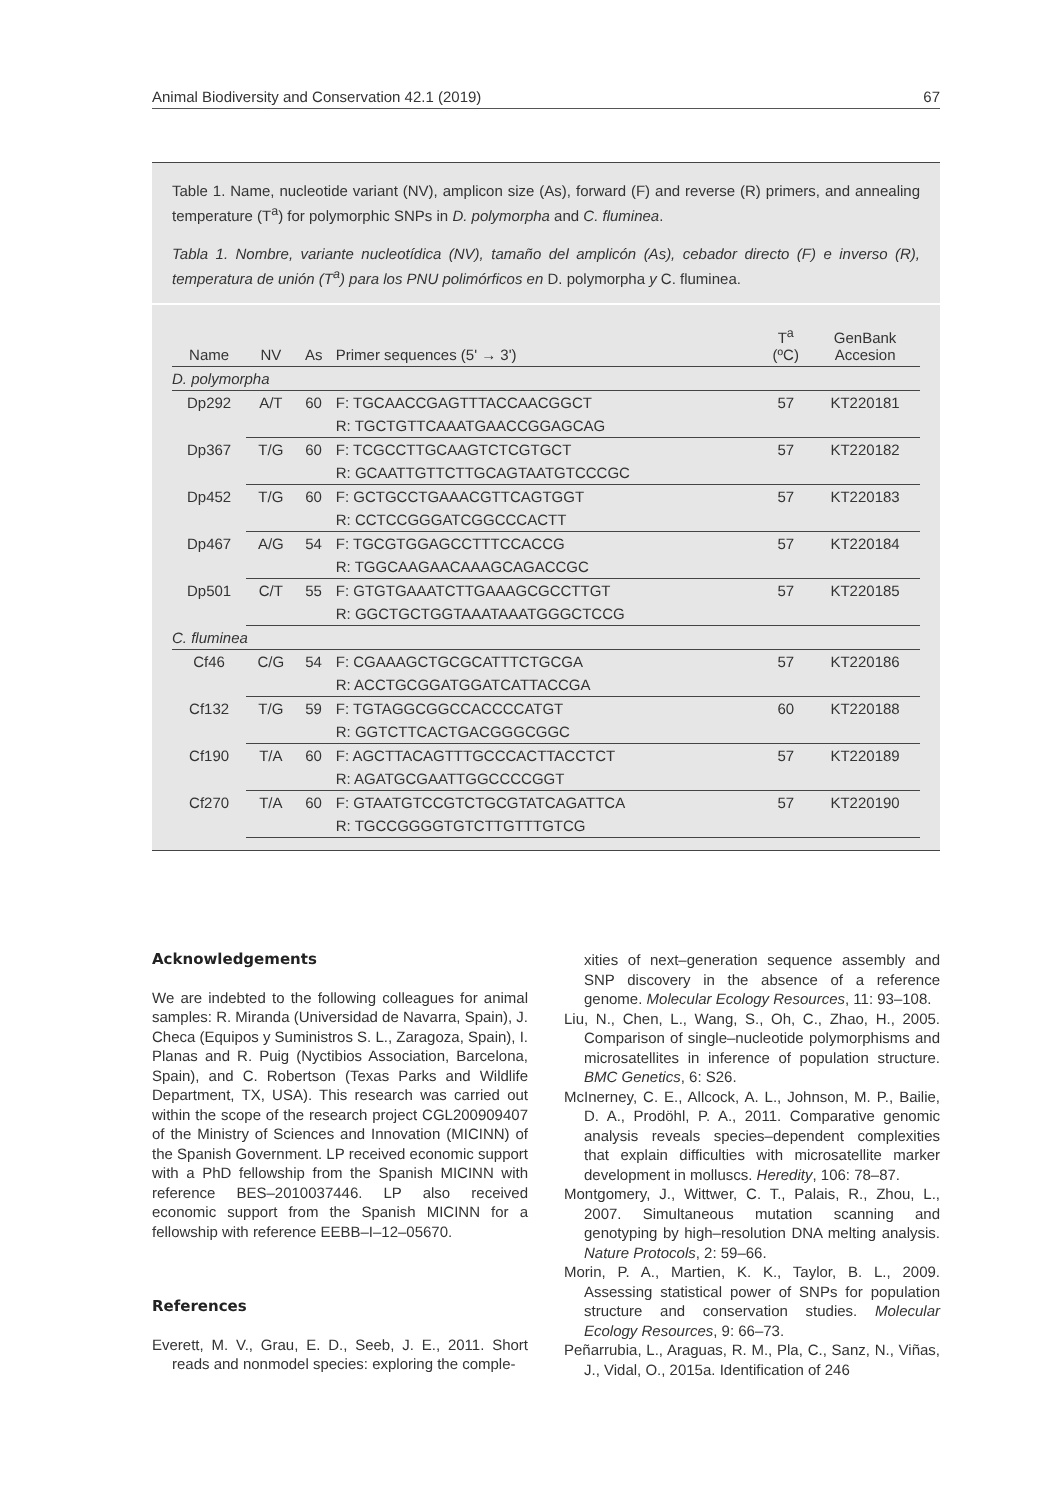Animal Biodiversity and Conservation 42.1 (2019) 67
Table 1. Name, nucleotide variant (NV), amplicon size (As), forward (F) and reverse (R) primers, and annealing temperature (T<sup>a</sup>) for polymorphic SNPs in D. polymorpha and C. fluminea.
Tabla 1. Nombre, variante nucleotídica (NV), tamaño del amplicón (As), cebador directo (F) e inverso (R), temperatura de unión (T<sup>a</sup>) para los PNU polimórficos en D. polymorpha y C. fluminea.
| Name | NV | As | Primer sequences (5' → 3') | T<sup>a</sup> (ºC) | GenBank Accesion |
| --- | --- | --- | --- | --- | --- |
| D. polymorpha | | | | | |
| Dp292 | A/T | 60 | F: TGCAACCGAGTTTACCAACGGCT | 57 | KT220181 |
| | | | R: TGCTGTTCAAATGAACCGGAGCAG | | |
| Dp367 | T/G | 60 | F: TCGCCTTGCAAGTCTCGTGCT | 57 | KT220182 |
| | | | R: GCAATTGTTCTTGCAGTAATGTCCCGC | | |
| Dp452 | T/G | 60 | F: GCTGCCTGAAACGTTCAGTGGT | 57 | KT220183 |
| | | | R: CCTCCGGGATCGGCCCACTT | | |
| Dp467 | A/G | 54 | F: TGCGTGGAGCCTTTCCACCG | 57 | KT220184 |
| | | | R: TGGCAAGAACAAAGCAGACCGC | | |
| Dp501 | C/T | 55 | F: GTGTGAAATCTTGAAAGCGCCTTGT | 57 | KT220185 |
| | | | R: GGCTGCTGGTAAATAAATGGGCTCCG | | |
| C. fluminea | | | | | |
| Cf46 | C/G | 54 | F: CGAAAGCTGCGCATTTCTGCGA | 57 | KT220186 |
| | | | R: ACCTGCGGATGGATCATTACCGA | | |
| Cf132 | T/G | 59 | F: TGTAGGCGGCCACCCCATGT | 60 | KT220188 |
| | | | R: GGTCTTCACTGACGGGCGGC | | |
| Cf190 | T/A | 60 | F: AGCTTACAGTTTGCCCACTTACCTCT | 57 | KT220189 |
| | | | R: AGATGCGAATTGGCCCCGGT | | |
| Cf270 | T/A | 60 | F: GTAATGTCCGTCTGCGTATCAGATTCA | 57 | KT220190 |
| | | | R: TGCCGGGGTGTCTTGTTTGTCG | | |
Acknowledgements
We are indebted to the following colleagues for animal samples: R. Miranda (Universidad de Navarra, Spain), J. Checa (Equipos y Suministros S. L., Zaragoza, Spain), I. Planas and R. Puig (Nyctibios Association, Barcelona, Spain), and C. Robertson (Texas Parks and Wildlife Department, TX, USA). This research was carried out within the scope of the research project CGL200909407 of the Ministry of Sciences and Innovation (MICINN) of the Spanish Government. LP received economic support with a PhD fellowship from the Spanish MICINN with reference BES–2010037446. LP also received economic support from the Spanish MICINN for a fellowship with reference EEBB–I–12–05670.
References
Everett, M. V., Grau, E. D., Seeb, J. E., 2011. Short reads and nonmodel species: exploring the comple-
xities of next–generation sequence assembly and SNP discovery in the absence of a reference genome. Molecular Ecology Resources, 11: 93–108.
Liu, N., Chen, L., Wang, S., Oh, C., Zhao, H., 2005. Comparison of single–nucleotide polymorphisms and microsatellites in inference of population structure. BMC Genetics, 6: S26.
McInerney, C. E., Allcock, A. L., Johnson, M. P., Bailie, D. A., Prodöhl, P. A., 2011. Comparative genomic analysis reveals species–dependent complexities that explain difficulties with microsatellite marker development in molluscs. Heredity, 106: 78–87.
Montgomery, J., Wittwer, C. T., Palais, R., Zhou, L., 2007. Simultaneous mutation scanning and genotyping by high–resolution DNA melting analysis. Nature Protocols, 2: 59–66.
Morin, P. A., Martien, K. K., Taylor, B. L., 2009. Assessing statistical power of SNPs for population structure and conservation studies. Molecular Ecology Resources, 9: 66–73.
Peñarrubia, L., Araguas, R. M., Pla, C., Sanz, N., Viñas, J., Vidal, O., 2015a. Identification of 246